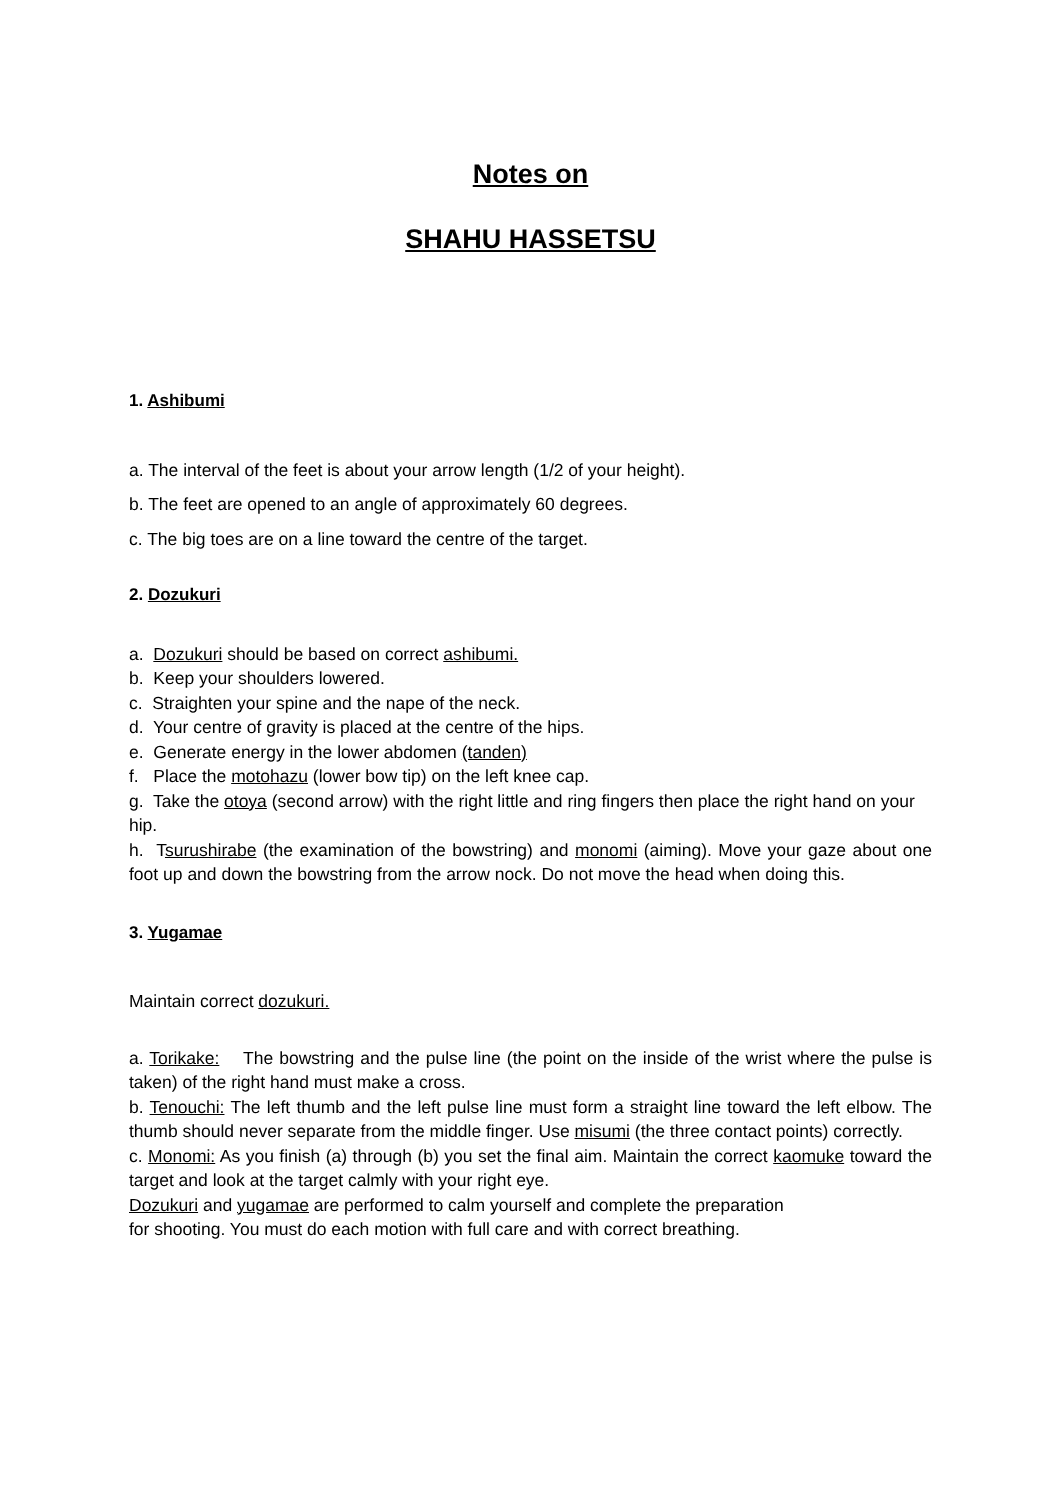Notes on
SHAHU HASSETSU
1. Ashibumi
a. The interval of the feet is about your arrow length (1/2 of your height).
b. The feet are opened to an angle of approximately 60 degrees.
c. The big toes are on a line toward the centre of the target.
2. Dozukuri
a. Dozukuri should be based on correct ashibumi.
b. Keep your shoulders lowered.
c. Straighten your spine and the nape of the neck.
d. Your centre of gravity is placed at the centre of the hips.
e. Generate energy in the lower abdomen (tanden)
f. Place the motohazu (lower bow tip) on the left knee cap.
g. Take the otoya (second arrow) with the right little and ring fingers then place the right hand on your hip.
h. Tsurushirabe (the examination of the bowstring) and monomi (aiming). Move your gaze about one foot up and down the bowstring from the arrow nock. Do not move the head when doing this.
3. Yugamae
Maintain correct dozukuri.
a. Torikake: The bowstring and the pulse line (the point on the inside of the wrist where the pulse is taken) of the right hand must make a cross.
b. Tenouchi: The left thumb and the left pulse line must form a straight line toward the left elbow. The thumb should never separate from the middle finger. Use misumi (the three contact points) correctly.
c. Monomi: As you finish (a) through (b) you set the final aim. Maintain the correct kaomuke toward the target and look at the target calmly with your right eye.
Dozukuri and yugamae are performed to calm yourself and complete the preparation
for shooting. You must do each motion with full care and with correct breathing.